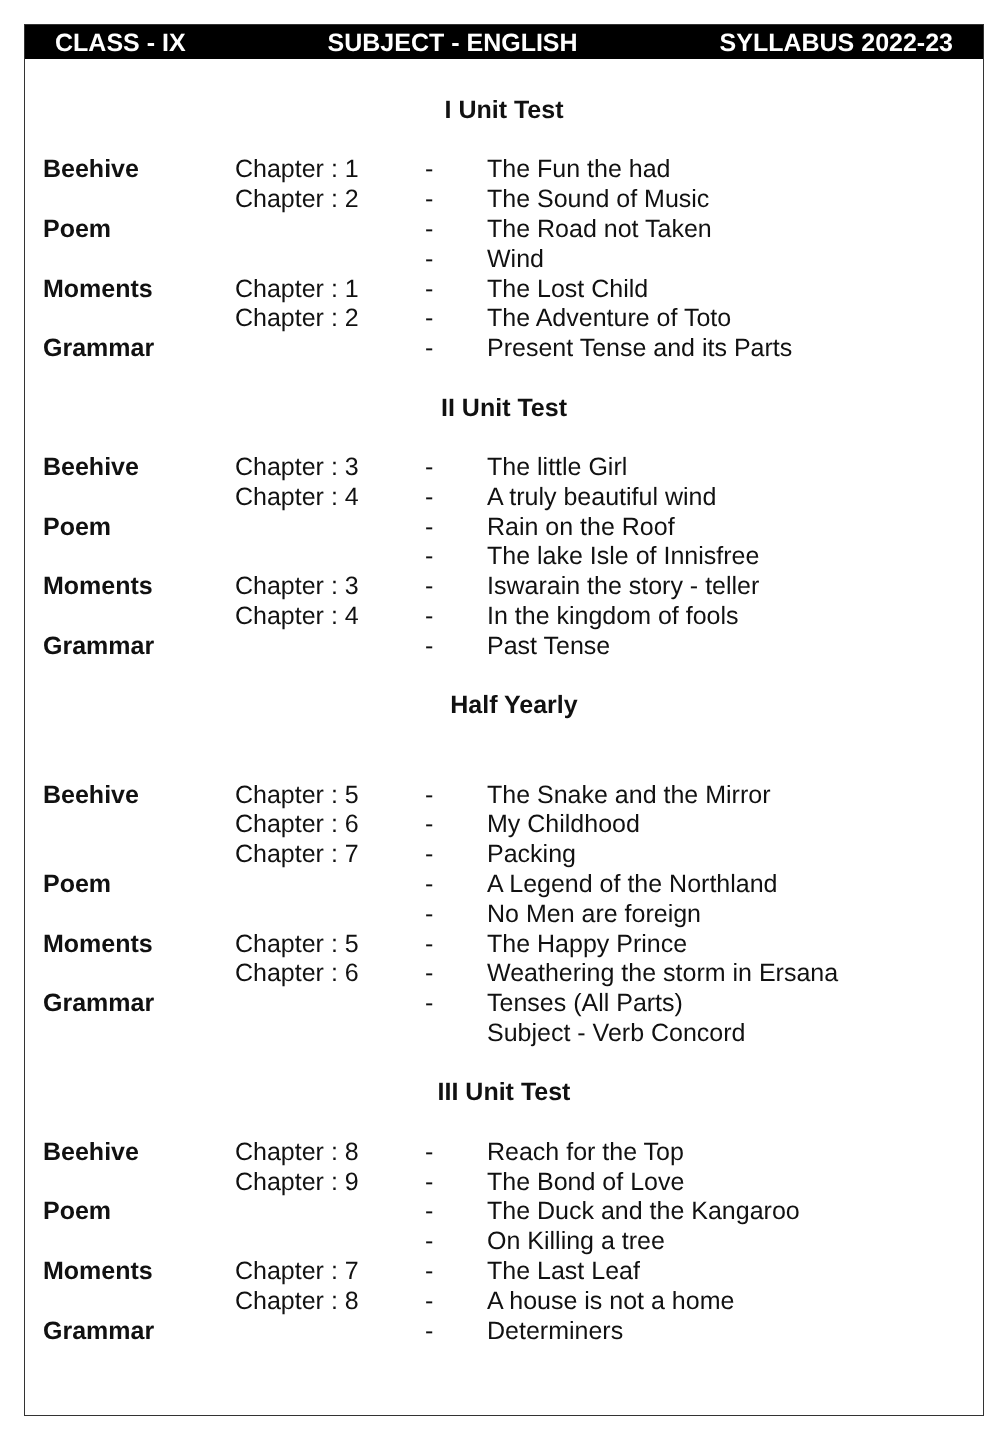CLASS - IX SUBJECT - ENGLISH SYLLABUS 2022-23
I Unit Test
| Beehive | Chapter : 1 | - | The Fun the had |
| | Chapter : 2 | - | The Sound of Music |
| Poem | | - | The Road not Taken |
| | | - | Wind |
| Moments | Chapter : 1 | - | The Lost Child |
| | Chapter : 2 | - | The Adventure of Toto |
| Grammar | | - | Present Tense and its Parts |
II Unit Test
| Beehive | Chapter : 3 | - | The little Girl |
| | Chapter : 4 | - | A truly beautiful wind |
| Poem | | - | Rain on the Roof |
| | | - | The lake Isle of Innisfree |
| Moments | Chapter : 3 | - | Iswarain the story - teller |
| | Chapter : 4 | - | In the kingdom of fools |
| Grammar | | - | Past Tense |
Half Yearly
| Beehive | Chapter : 5 | - | The Snake and the Mirror |
| | Chapter : 6 | - | My Childhood |
| | Chapter : 7 | - | Packing |
| Poem | | - | A Legend of the Northland |
| | | - | No Men are foreign |
| Moments | Chapter : 5 | - | The Happy Prince |
| | Chapter : 6 | - | Weathering the storm in Ersana |
| Grammar | | - | Tenses (All Parts) |
| | | | Subject - Verb Concord |
III Unit Test
| Beehive | Chapter : 8 | - | Reach for the Top |
| | Chapter : 9 | - | The Bond of Love |
| Poem | | - | The Duck and the Kangaroo |
| | | - | On Killing a tree |
| Moments | Chapter : 7 | - | The Last Leaf |
| | Chapter : 8 | - | A house is not a home |
| Grammar | | - | Determiners |